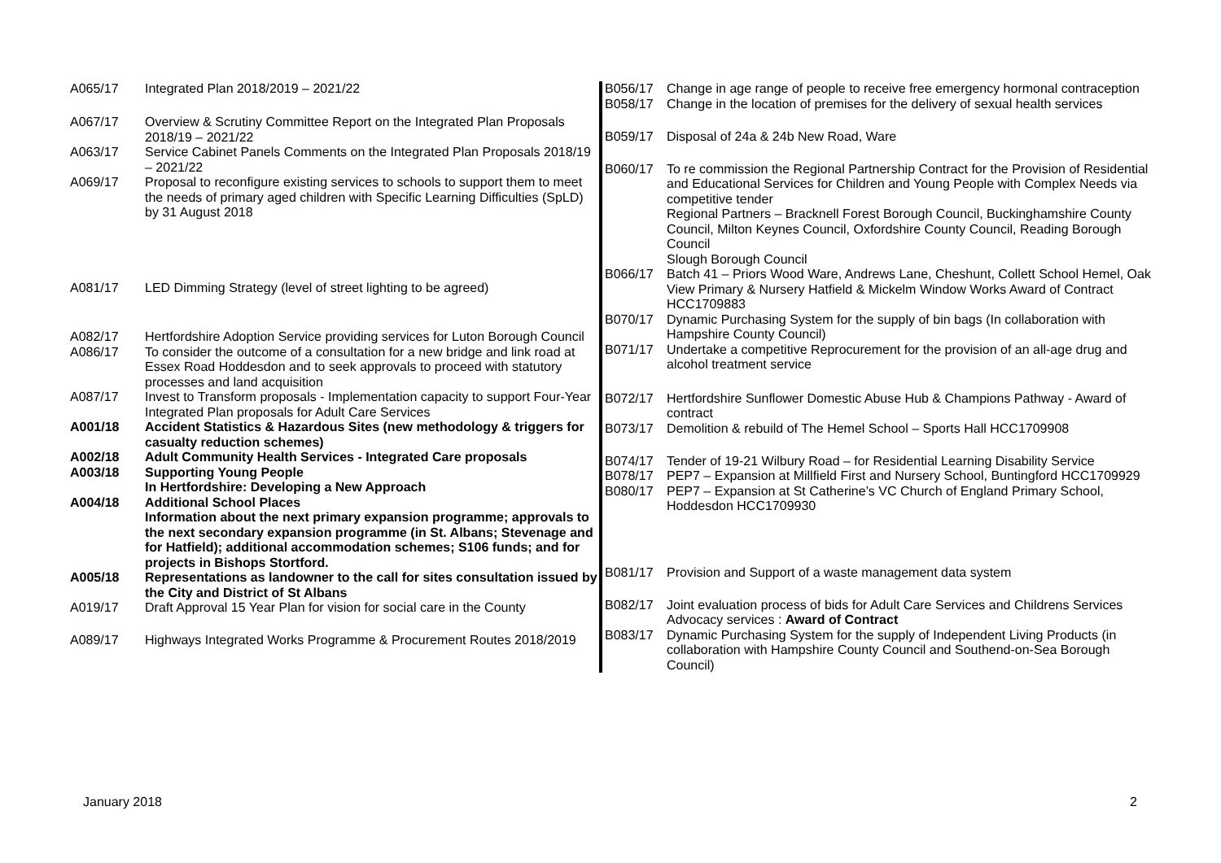| A065/17 | Integrated Plan 2018/2019 – 2021/22 |
| A067/17 | Overview & Scrutiny Committee Report on the Integrated Plan Proposals 2018/19 – 2021/22 |
| A063/17 | Service Cabinet Panels Comments on the Integrated Plan Proposals 2018/19 – 2021/22 |
| A069/17 | Proposal to reconfigure existing services to schools to support them to meet the needs of primary aged children with Specific Learning Difficulties (SpLD) by 31 August 2018 |
| A081/17 | LED Dimming Strategy (level of street lighting to be agreed) |
| A082/17 | Hertfordshire Adoption Service providing services for Luton Borough Council |
| A086/17 | To consider the outcome of a consultation for a new bridge and link road at Essex Road Hoddesdon and to seek approvals to proceed with statutory processes and land acquisition |
| A087/17 | Invest to Transform proposals - Implementation capacity to support Four-Year Integrated Plan proposals for Adult Care Services |
| A001/18 | Accident Statistics & Hazardous Sites (new methodology & triggers for casualty reduction schemes) |
| A002/18 | Adult Community Health Services - Integrated Care proposals |
| A003/18 | Supporting Young People In Hertfordshire: Developing a New Approach |
| A004/18 | Additional School Places Information about the next primary expansion programme; approvals to the next secondary expansion programme (in St. Albans; Stevenage and for Hatfield); additional accommodation schemes; S106 funds; and for projects in Bishops Stortford. |
| A005/18 | Representations as landowner to the call for sites consultation issued by the City and District of St Albans |
| A019/17 | Draft Approval 15 Year Plan for vision for social care in the County |
| A089/17 | Highways Integrated Works Programme & Procurement Routes 2018/2019 |
| B056/17 | Change in age range of people to receive free emergency hormonal contraception |
| B058/17 | Change in the location of premises for the delivery of sexual health services |
| B059/17 | Disposal of 24a & 24b New Road, Ware |
| B060/17 | To re commission the Regional Partnership Contract for the Provision of Residential and Educational Services for Children and Young People with Complex Needs via competitive tender Regional Partners – Bracknell Forest Borough Council, Buckinghamshire County Council, Milton Keynes Council, Oxfordshire County Council, Reading Borough Council Slough Borough Council |
| B066/17 | Batch 41 – Priors Wood Ware, Andrews Lane, Cheshunt, Collett School Hemel, Oak View Primary & Nursery Hatfield & Mickelm Window Works Award of Contract HCC1709883 |
| B070/17 | Dynamic Purchasing System for the supply of bin bags (In collaboration with Hampshire County Council) |
| B071/17 | Undertake a competitive Reprocurement for the provision of an all-age drug and alcohol treatment service |
| B072/17 | Hertfordshire Sunflower Domestic Abuse Hub & Champions Pathway - Award of contract |
| B073/17 | Demolition & rebuild of The Hemel School – Sports Hall HCC1709908 |
| B074/17 | Tender of 19-21 Wilbury Road – for Residential Learning Disability Service |
| B078/17 | PEP7 – Expansion at Millfield First and Nursery School, Buntingford HCC1709929 |
| B080/17 | PEP7 – Expansion at St Catherine’s VC Church of England Primary School, Hoddesdon HCC1709930 |
| B081/17 | Provision and Support of a waste management data system |
| B082/17 | Joint evaluation process of bids for Adult Care Services and Childrens Services Advocacy services : Award of Contract |
| B083/17 | Dynamic Purchasing System for the supply of Independent Living Products (in collaboration with Hampshire County Council and Southend-on-Sea Borough Council) |
January 2018 2